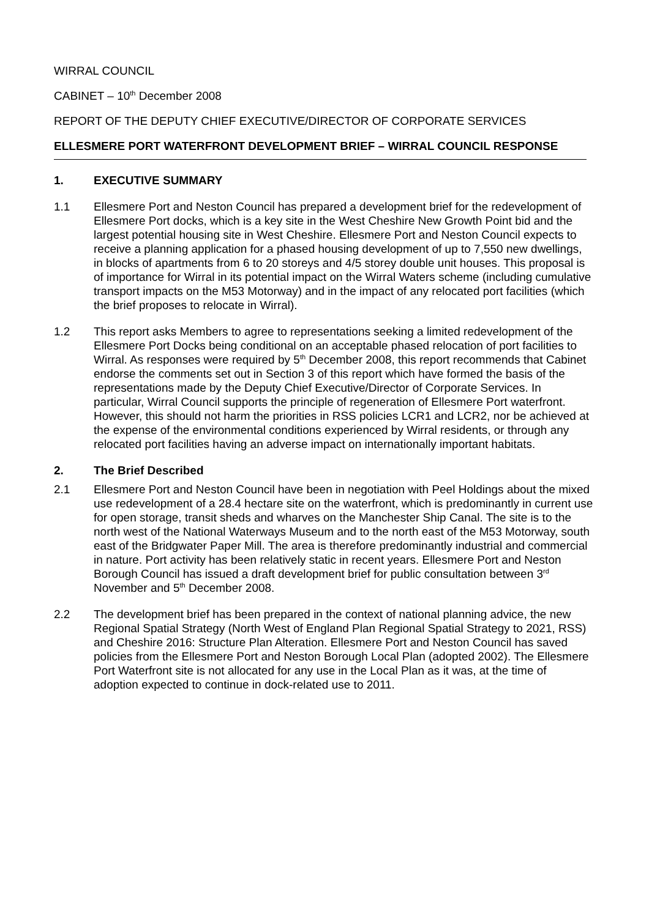WIRRAL COUNCIL
CABINET – 10<sup>th</sup> December 2008
REPORT OF THE DEPUTY CHIEF EXECUTIVE/DIRECTOR OF CORPORATE SERVICES
ELLESMERE PORT WATERFRONT DEVELOPMENT BRIEF – WIRRAL COUNCIL RESPONSE
1. EXECUTIVE SUMMARY
1.1 Ellesmere Port and Neston Council has prepared a development brief for the redevelopment of Ellesmere Port docks, which is a key site in the West Cheshire New Growth Point bid and the largest potential housing site in West Cheshire. Ellesmere Port and Neston Council expects to receive a planning application for a phased housing development of up to 7,550 new dwellings, in blocks of apartments from 6 to 20 storeys and 4/5 storey double unit houses. This proposal is of importance for Wirral in its potential impact on the Wirral Waters scheme (including cumulative transport impacts on the M53 Motorway) and in the impact of any relocated port facilities (which the brief proposes to relocate in Wirral).
1.2 This report asks Members to agree to representations seeking a limited redevelopment of the Ellesmere Port Docks being conditional on an acceptable phased relocation of port facilities to Wirral. As responses were required by 5<sup>th</sup> December 2008, this report recommends that Cabinet endorse the comments set out in Section 3 of this report which have formed the basis of the representations made by the Deputy Chief Executive/Director of Corporate Services. In particular, Wirral Council supports the principle of regeneration of Ellesmere Port waterfront. However, this should not harm the priorities in RSS policies LCR1 and LCR2, nor be achieved at the expense of the environmental conditions experienced by Wirral residents, or through any relocated port facilities having an adverse impact on internationally important habitats.
2. The Brief Described
2.1 Ellesmere Port and Neston Council have been in negotiation with Peel Holdings about the mixed use redevelopment of a 28.4 hectare site on the waterfront, which is predominantly in current use for open storage, transit sheds and wharves on the Manchester Ship Canal. The site is to the north west of the National Waterways Museum and to the north east of the M53 Motorway, south east of the Bridgwater Paper Mill. The area is therefore predominantly industrial and commercial in nature. Port activity has been relatively static in recent years. Ellesmere Port and Neston Borough Council has issued a draft development brief for public consultation between 3<sup>rd</sup> November and 5<sup>th</sup> December 2008.
2.2 The development brief has been prepared in the context of national planning advice, the new Regional Spatial Strategy (North West of England Plan Regional Spatial Strategy to 2021, RSS) and Cheshire 2016: Structure Plan Alteration. Ellesmere Port and Neston Council has saved policies from the Ellesmere Port and Neston Borough Local Plan (adopted 2002). The Ellesmere Port Waterfront site is not allocated for any use in the Local Plan as it was, at the time of adoption expected to continue in dock-related use to 2011.